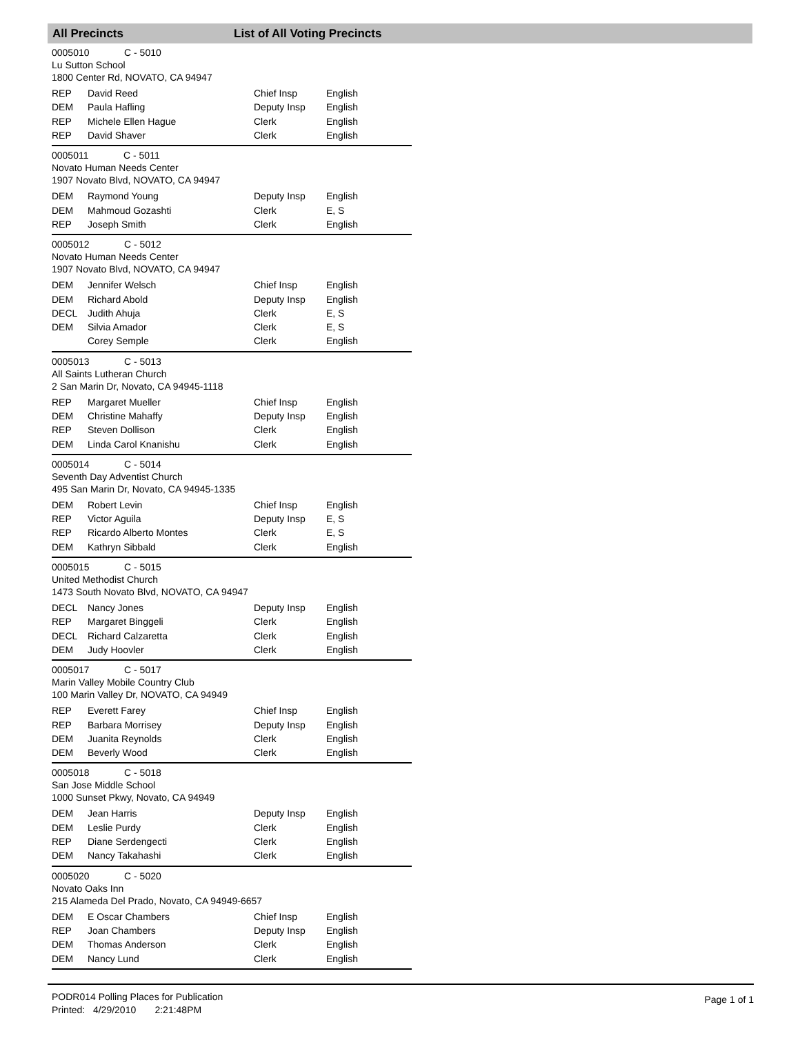All Precincts List of All Voting Precincts
0005010 C - 5010
Lu Sutton School
1800 Center Rd, NOVATO, CA 94947
| REP | David Reed | Chief Insp | English |
| DEM | Paula Hafling | Deputy Insp | English |
| REP | Michele Ellen Hague | Clerk | English |
| REP | David Shaver | Clerk | English |
0005011 C - 5011
Novato Human Needs Center
1907 Novato Blvd, NOVATO, CA 94947
| DEM | Raymond Young | Deputy Insp | English |
| DEM | Mahmoud Gozashti | Clerk | E, S |
| REP | Joseph Smith | Clerk | English |
0005012 C - 5012
Novato Human Needs Center
1907 Novato Blvd, NOVATO, CA 94947
| DEM | Jennifer Welsch | Chief Insp | English |
| DEM | Richard Abold | Deputy Insp | English |
| DECL | Judith Ahuja | Clerk | E, S |
| DEM | Silvia Amador | Clerk | E, S |
| | Corey Semple | Clerk | English |
0005013 C - 5013
All Saints Lutheran Church
2 San Marin Dr, Novato, CA 94945-1118
| REP | Margaret Mueller | Chief Insp | English |
| DEM | Christine Mahaffy | Deputy Insp | English |
| REP | Steven Dollison | Clerk | English |
| DEM | Linda Carol Knanishu | Clerk | English |
0005014 C - 5014
Seventh Day Adventist Church
495 San Marin Dr, Novato, CA 94945-1335
| DEM | Robert Levin | Chief Insp | English |
| REP | Victor Aguila | Deputy Insp | E, S |
| REP | Ricardo Alberto Montes | Clerk | E, S |
| DEM | Kathryn Sibbald | Clerk | English |
0005015 C - 5015
United Methodist Church
1473 South Novato Blvd, NOVATO, CA 94947
| DECL | Nancy Jones | Deputy Insp | English |
| REP | Margaret Binggeli | Clerk | English |
| DECL | Richard Calzaretta | Clerk | English |
| DEM | Judy Hoovler | Clerk | English |
0005017 C - 5017
Marin Valley Mobile Country Club
100 Marin Valley Dr, NOVATO, CA 94949
| REP | Everett Farey | Chief Insp | English |
| REP | Barbara Morrisey | Deputy Insp | English |
| DEM | Juanita Reynolds | Clerk | English |
| DEM | Beverly Wood | Clerk | English |
0005018 C - 5018
San Jose Middle School
1000 Sunset Pkwy, Novato, CA 94949
| DEM | Jean Harris | Deputy Insp | English |
| DEM | Leslie Purdy | Clerk | English |
| REP | Diane Serdengecti | Clerk | English |
| DEM | Nancy Takahashi | Clerk | English |
0005020 C - 5020
Novato Oaks Inn
215 Alameda Del Prado, Novato, CA 94949-6657
| DEM | E Oscar Chambers | Chief Insp | English |
| REP | Joan Chambers | Deputy Insp | English |
| DEM | Thomas Anderson | Clerk | English |
| DEM | Nancy Lund | Clerk | English |
PODR014 Polling Places for Publication
Printed: 4/29/2010 2:21:48PM
Page 1 of 1